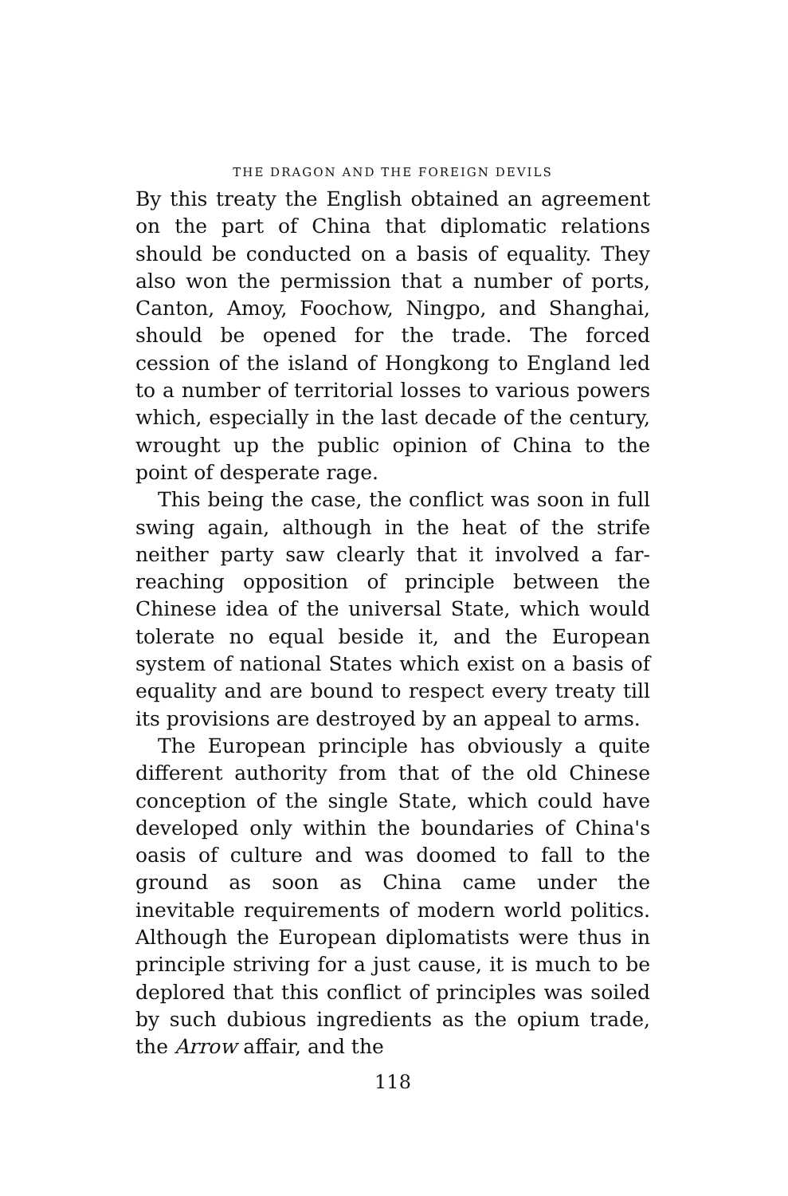THE DRAGON AND THE FOREIGN DEVILS
By this treaty the English obtained an agreement on the part of China that diplomatic relations should be conducted on a basis of equality. They also won the permission that a number of ports, Canton, Amoy, Foochow, Ningpo, and Shanghai, should be opened for the trade. The forced cession of the island of Hongkong to England led to a number of territorial losses to various powers which, especially in the last decade of the century, wrought up the public opinion of China to the point of desperate rage.
This being the case, the conflict was soon in full swing again, although in the heat of the strife neither party saw clearly that it involved a far-reaching opposition of principle between the Chinese idea of the universal State, which would tolerate no equal beside it, and the European system of national States which exist on a basis of equality and are bound to respect every treaty till its provisions are destroyed by an appeal to arms.
The European principle has obviously a quite different authority from that of the old Chinese conception of the single State, which could have developed only within the boundaries of China's oasis of culture and was doomed to fall to the ground as soon as China came under the inevitable requirements of modern world politics. Although the European diplomatists were thus in principle striving for a just cause, it is much to be deplored that this conflict of principles was soiled by such dubious ingredients as the opium trade, the Arrow affair, and the
118